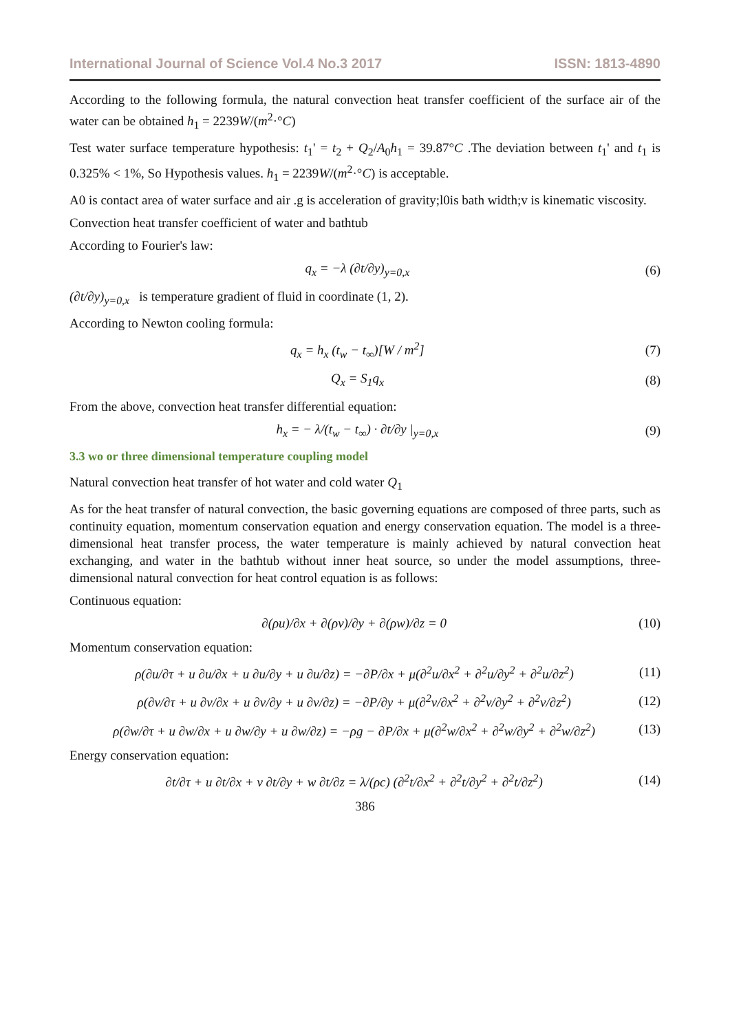International Journal of Science Vol.4 No.3 2017 ISSN: 1813-4890
According to the following formula, the natural convection heat transfer coefficient of the surface air of the water can be obtained h<sub>1</sub> = 2239W/(m<sup>2</sup>·°C)
Test water surface temperature hypothesis: t<sub>1</sub>' = t<sub>2</sub> + Q<sub>2</sub>/A<sub>0</sub>h<sub>1</sub> = 39.87°C .The deviation between t<sub>1</sub>' and t<sub>1</sub> is 0.325% < 1%, So Hypothesis values. h<sub>1</sub> = 2239W/(m<sup>2</sup>·°C) is acceptable.
A0 is contact area of water surface and air .g is acceleration of gravity;l0is bath width;v is kinematic viscosity.
Convection heat transfer coefficient of water and bathtub
According to Fourier's law:
q<sub>x</sub> = −λ (∂t/∂y)<sub>y=0,x</sub> (6)
(∂t/∂y)<sub>y=0,x</sub> is temperature gradient of fluid in coordinate (1, 2).
According to Newton cooling formula:
q<sub>x</sub> = h<sub>x</sub> (t<sub>w</sub> − t<sub>∞</sub>)[W / m<sup>2</sup>] (7)
Q<sub>x</sub> = S<sub>1</sub>q<sub>x</sub> (8)
From the above, convection heat transfer differential equation:
h<sub>x</sub> = − λ/(t<sub>w</sub> − t<sub>∞</sub>) · ∂t/∂y |<sub>y=0,x</sub> (9)
3.3 wo or three dimensional temperature coupling model
Natural convection heat transfer of hot water and cold water Q<sub>1</sub>
As for the heat transfer of natural convection, the basic governing equations are composed of three parts, such as continuity equation, momentum conservation equation and energy conservation equation. The model is a three-dimensional heat transfer process, the water temperature is mainly achieved by natural convection heat exchanging, and water in the bathtub without inner heat source, so under the model assumptions, three-dimensional natural convection for heat control equation is as follows:
Continuous equation:
∂(ρu)/∂x + ∂(ρv)/∂y + ∂(ρw)/∂z = 0 (10)
Momentum conservation equation:
ρ(∂u/∂τ + u ∂u/∂x + u ∂u/∂y + u ∂u/∂z) = −∂P/∂x + μ(∂<sup>2</sup>u/∂x<sup>2</sup> + ∂<sup>2</sup>u/∂y<sup>2</sup> + ∂<sup>2</sup>u/∂z<sup>2</sup>) (11)
ρ(∂v/∂τ + u ∂v/∂x + u ∂v/∂y + u ∂v/∂z) = −∂P/∂y + μ(∂<sup>2</sup>v/∂x<sup>2</sup> + ∂<sup>2</sup>v/∂y<sup>2</sup> + ∂<sup>2</sup>v/∂z<sup>2</sup>) (12)
ρ(∂w/∂τ + u ∂w/∂x + u ∂w/∂y + u ∂w/∂z) = −ρg − ∂P/∂x + μ(∂<sup>2</sup>w/∂x<sup>2</sup> + ∂<sup>2</sup>w/∂y<sup>2</sup> + ∂<sup>2</sup>w/∂z<sup>2</sup>) (13)
Energy conservation equation:
∂t/∂τ + u ∂t/∂x + v ∂t/∂y + w ∂t/∂z = λ/(ρc) (∂<sup>2</sup>t/∂x<sup>2</sup> + ∂<sup>2</sup>t/∂y<sup>2</sup> + ∂<sup>2</sup>t/∂z<sup>2</sup>) (14)
386